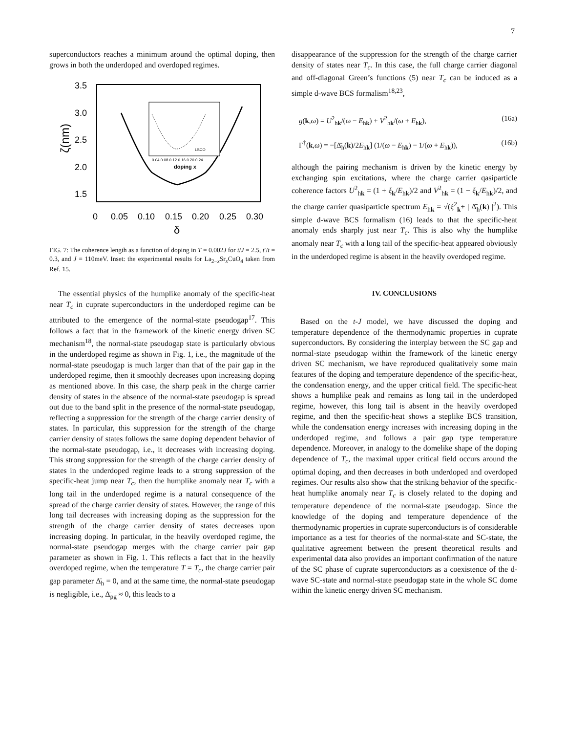7
superconductors reaches a minimum around the optimal doping, then grows in both the underdoped and overdoped regimes.
3.5
3.0
2.5
2.0
1.5
0
0.05
0.10
0.15
0.20
0.25
0.30
δ
ζ(nm)
LSCO
0.04 0.08 0.12 0.16 0.20 0.24
doping x
FIG. 7: The coherence length as a function of doping in T = 0.002J for t/J = 2.5, t′/t = 0.3, and J = 110meV. Inset: the experimental results for La<sub>2−x</sub>Sr<sub>x</sub>CuO<sub>4</sub> taken from Ref. 15.
The essential physics of the humplike anomaly of the specific-heat near T<sub>c</sub> in cuprate superconductors in the underdoped regime can be attributed to the emergence of the normal-state pseudogap<sup>17</sup>. This follows a fact that in the framework of the kinetic energy driven SC mechanism<sup>18</sup>, the normal-state pseudogap state is particularly obvious in the underdoped regime as shown in Fig. 1, i.e., the magnitude of the normal-state pseudogap is much larger than that of the pair gap in the underdoped regime, then it smoothly decreases upon increasing doping as mentioned above. In this case, the sharp peak in the charge carrier density of states in the absence of the normal-state pseudogap is spread out due to the band split in the presence of the normal-state pseudogap, reflecting a suppression for the strength of the charge carrier density of states. In particular, this suppression for the strength of the charge carrier density of states follows the same doping dependent behavior of the normal-state pseudogap, i.e., it decreases with increasing doping. This strong suppression for the strength of the charge carrier density of states in the underdoped regime leads to a strong suppression of the specific-heat jump near T<sub>c</sub>, then the humplike anomaly near T<sub>c</sub> with a long tail in the underdoped regime is a natural consequence of the spread of the charge carrier density of states. However, the range of this long tail decreases with increasing doping as the suppression for the strength of the charge carrier density of states decreases upon increasing doping. In particular, in the heavily overdoped regime, the normal-state pseudogap merges with the charge carrier pair gap parameter as shown in Fig. 1. This reflects a fact that in the heavily overdoped regime, when the temperature T = T<sub>c</sub>, the charge carrier pair gap parameter Δ̄<sub>h</sub> = 0, and at the same time, the normal-state pseudogap is negligible, i.e., Δ̄<sub>pg</sub> ≈ 0, this leads to a
disappearance of the suppression for the strength of the charge carrier density of states near T<sub>c</sub>. In this case, the full charge carrier diagonal and off-diagonal Green’s functions (5) near T<sub>c</sub> can be induced as a simple d-wave BCS formalism<sup>18,23</sup>,
g(k,ω) = U<sup>2</sup><sub>hk</sub>/(ω − E<sub>hk</sub>) + V<sup>2</sup><sub>hk</sub>/(ω + E<sub>hk</sub>), (16a)
Γ<sup>†</sup>(k,ω) = −[Δ̄<sub>h</sub>(k)/2E<sub>hk</sub>] (1/(ω − E<sub>hk</sub>) − 1/(ω + E<sub>hk</sub>)), (16b)
although the pairing mechanism is driven by the kinetic energy by exchanging spin excitations, where the charge carrier qasiparticle coherence factors U<sup>2</sup><sub>hk</sub> = (1 + ξ<sub>k</sub>/E<sub>hk</sub>)/2 and V<sup>2</sup><sub>hk</sub> = (1 − ξ<sub>k</sub>/E<sub>hk</sub>)/2, and the charge carrier quasiparticle spectrum E<sub>hk</sub> = √(ξ<sup>2</sup><sub>k</sub>+ | Δ̄<sub>h</sub>(k) |<sup>2</sup>). This simple d-wave BCS formalism (16) leads to that the specific-heat anomaly ends sharply just near T<sub>c</sub>. This is also why the humplike anomaly near T<sub>c</sub> with a long tail of the specific-heat appeared obviously in the underdoped regime is absent in the heavily overdoped regime.
IV. CONCLUSIONS
Based on the t-J model, we have discussed the doping and temperature dependence of the thermodynamic properties in cuprate superconductors. By considering the interplay between the SC gap and normal-state pseudogap within the framework of the kinetic energy driven SC mechanism, we have reproduced qualitatively some main features of the doping and temperature dependence of the specific-heat, the condensation energy, and the upper critical field. The specific-heat shows a humplike peak and remains as long tail in the underdoped regime, however, this long tail is absent in the heavily overdoped regime, and then the specific-heat shows a steplike BCS transition, while the condensation energy increases with increasing doping in the underdoped regime, and follows a pair gap type temperature dependence. Moreover, in analogy to the domelike shape of the doping dependence of T<sub>c</sub>, the maximal upper critical field occurs around the optimal doping, and then decreases in both underdoped and overdoped regimes. Our results also show that the striking behavior of the specific-heat humplike anomaly near T<sub>c</sub> is closely related to the doping and temperature dependence of the normal-state pseudogap. Since the knowledge of the doping and temperature dependence of the thermodynamic properties in cuprate superconductors is of considerable importance as a test for theories of the normal-state and SC-state, the qualitative agreement between the present theoretical results and experimental data also provides an important confirmation of the nature of the SC phase of cuprate superconductors as a coexistence of the d-wave SC-state and normal-state pseudogap state in the whole SC dome within the kinetic energy driven SC mechanism.